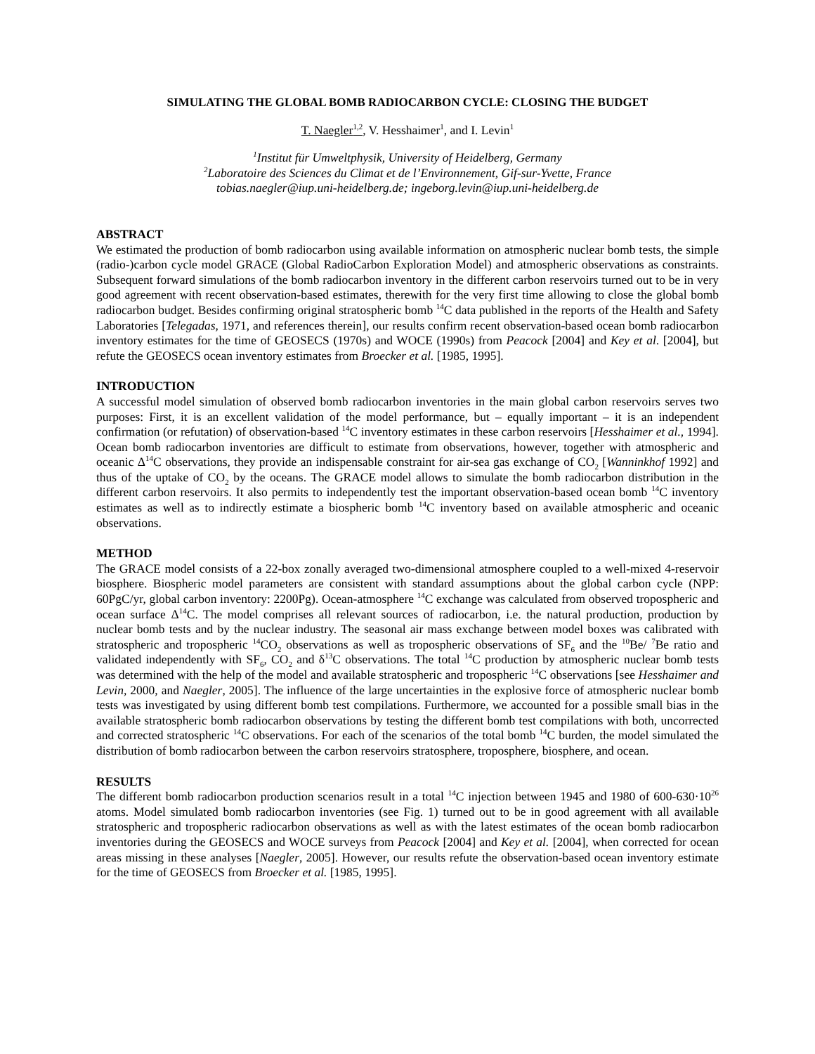SIMULATING THE GLOBAL BOMB RADIOCARBON CYCLE: CLOSING THE BUDGET
T. Naegler<sup>1,2</sup>, V. Hesshaimer<sup>1</sup>, and I. Levin<sup>1</sup>
<sup>1</sup> Institut für Umweltphysik, University of Heidelberg, Germany
<sup>2</sup> Laboratoire des Sciences du Climat et de l’Environnement, Gif-sur-Yvette, France
tobias.naegler@iup.uni-heidelberg.de; ingeborg.levin@iup.uni-heidelberg.de
ABSTRACT
We estimated the production of bomb radiocarbon using available information on atmospheric nuclear bomb tests, the simple (radio-)carbon cycle model GRACE (Global RadioCarbon Exploration Model) and atmospheric observations as constraints. Subsequent forward simulations of the bomb radiocarbon inventory in the different carbon reservoirs turned out to be in very good agreement with recent observation-based estimates, therewith for the very first time allowing to close the global bomb radiocarbon budget. Besides confirming original stratospheric bomb <sup>14</sup>C data published in the reports of the Health and Safety Laboratories [Telegadas, 1971, and references therein], our results confirm recent observation-based ocean bomb radiocarbon inventory estimates for the time of GEOSECS (1970s) and WOCE (1990s) from Peacock [2004] and Key et al. [2004], but refute the GEOSECS ocean inventory estimates from Broecker et al. [1985, 1995].
INTRODUCTION
A successful model simulation of observed bomb radiocarbon inventories in the main global carbon reservoirs serves two purposes: First, it is an excellent validation of the model performance, but – equally important – it is an independent confirmation (or refutation) of observation-based <sup>14</sup>C inventory estimates in these carbon reservoirs [Hesshaimer et al., 1994]. Ocean bomb radiocarbon inventories are difficult to estimate from observations, however, together with atmospheric and oceanic Δ<sup>14</sup>C observations, they provide an indispensable constraint for air-sea gas exchange of CO<sub>2</sub> [Wanninkhof 1992] and thus of the uptake of CO<sub>2</sub> by the oceans. The GRACE model allows to simulate the bomb radiocarbon distribution in the different carbon reservoirs. It also permits to independently test the important observation-based ocean bomb <sup>14</sup>C inventory estimates as well as to indirectly estimate a biospheric bomb <sup>14</sup>C inventory based on available atmospheric and oceanic observations.
METHOD
The GRACE model consists of a 22-box zonally averaged two-dimensional atmosphere coupled to a well-mixed 4-reservoir biosphere. Biospheric model parameters are consistent with standard assumptions about the global carbon cycle (NPP: 60PgC/yr, global carbon inventory: 2200Pg). Ocean-atmosphere <sup>14</sup>C exchange was calculated from observed tropospheric and ocean surface Δ<sup>14</sup>C. The model comprises all relevant sources of radiocarbon, i.e. the natural production, production by nuclear bomb tests and by the nuclear industry. The seasonal air mass exchange between model boxes was calibrated with stratospheric and tropospheric <sup>14</sup>CO<sub>2</sub> observations as well as tropospheric observations of SF<sub>6</sub> and the <sup>10</sup>Be/ <sup>7</sup>Be ratio and validated independently with SF<sub>6</sub>, CO<sub>2</sub> and δ<sup>13</sup>C observations. The total <sup>14</sup>C production by atmospheric nuclear bomb tests was determined with the help of the model and available stratospheric and tropospheric <sup>14</sup>C observations [see Hesshaimer and Levin, 2000, and Naegler, 2005]. The influence of the large uncertainties in the explosive force of atmospheric nuclear bomb tests was investigated by using different bomb test compilations. Furthermore, we accounted for a possible small bias in the available stratospheric bomb radiocarbon observations by testing the different bomb test compilations with both, uncorrected and corrected stratospheric <sup>14</sup>C observations. For each of the scenarios of the total bomb <sup>14</sup>C burden, the model simulated the distribution of bomb radiocarbon between the carbon reservoirs stratosphere, troposphere, biosphere, and ocean.
RESULTS
The different bomb radiocarbon production scenarios result in a total <sup>14</sup>C injection between 1945 and 1980 of 600-630·10<sup>26</sup> atoms. Model simulated bomb radiocarbon inventories (see Fig. 1) turned out to be in good agreement with all available stratospheric and tropospheric radiocarbon observations as well as with the latest estimates of the ocean bomb radiocarbon inventories during the GEOSECS and WOCE surveys from Peacock [2004] and Key et al. [2004], when corrected for ocean areas missing in these analyses [Naegler, 2005]. However, our results refute the observation-based ocean inventory estimate for the time of GEOSECS from Broecker et al. [1985, 1995].